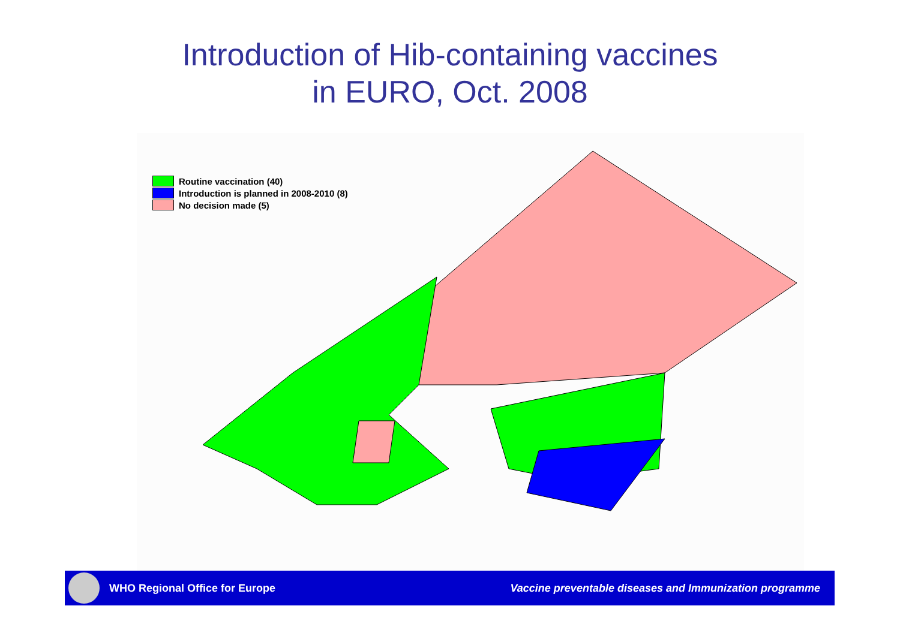Introduction of Hib-containing vaccines
in EURO, Oct. 2008
Routine vaccination (40)
Introduction is planned in 2008-2010 (8)
No decision made (5)
WHO Regional Office for Europe
Vaccine preventable diseases and Immunization programme